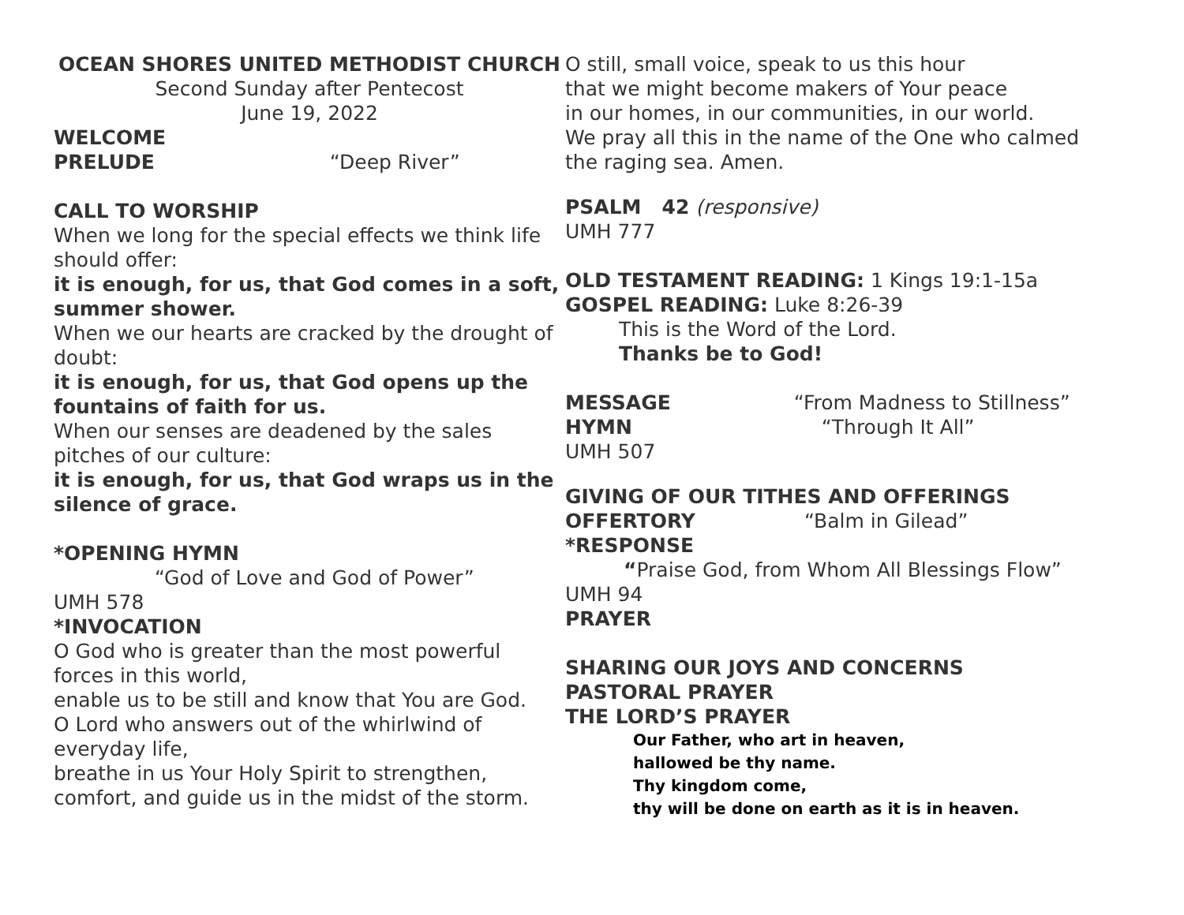OCEAN SHORES UNITED METHODIST CHURCH
Second Sunday after Pentecost
June 19, 2022
WELCOME
PRELUDE “Deep River”
CALL TO WORSHIP
When we long for the special effects we think life should offer:
it is enough, for us, that God comes in a soft, summer shower.
When we our hearts are cracked by the drought of doubt:
it is enough, for us, that God opens up the fountains of faith for us.
When our senses are deadened by the sales pitches of our culture:
it is enough, for us, that God wraps us in the silence of grace.
*OPENING HYMN
“God of Love and God of Power”
UMH 578
*INVOCATION
O God who is greater than the most powerful forces in this world,
enable us to be still and know that You are God.
O Lord who answers out of the whirlwind of everyday life,
breathe in us Your Holy Spirit to strengthen, comfort, and guide us in the midst of the storm.
O still, small voice, speak to us this hour
that we might become makers of Your peace
in our homes, in our communities, in our world.
We pray all this in the name of the One who calmed the raging sea. Amen.
PSALM 42 (responsive)
UMH 777
OLD TESTAMENT READING: 1 Kings 19:1-15a
GOSPEL READING: Luke 8:26-39
This is the Word of the Lord.
Thanks be to God!
MESSAGE “From Madness to Stillness”
HYMN “Through It All”
UMH 507
GIVING OF OUR TITHES AND OFFERINGS
OFFERTORY “Balm in Gilead”
*RESPONSE
“Praise God, from Whom All Blessings Flow” UMH 94
PRAYER
SHARING OUR JOYS AND CONCERNS
PASTORAL PRAYER
THE LORD’S PRAYER
Our Father, who art in heaven,
hallowed be thy name.
Thy kingdom come,
thy will be done on earth as it is in heaven.